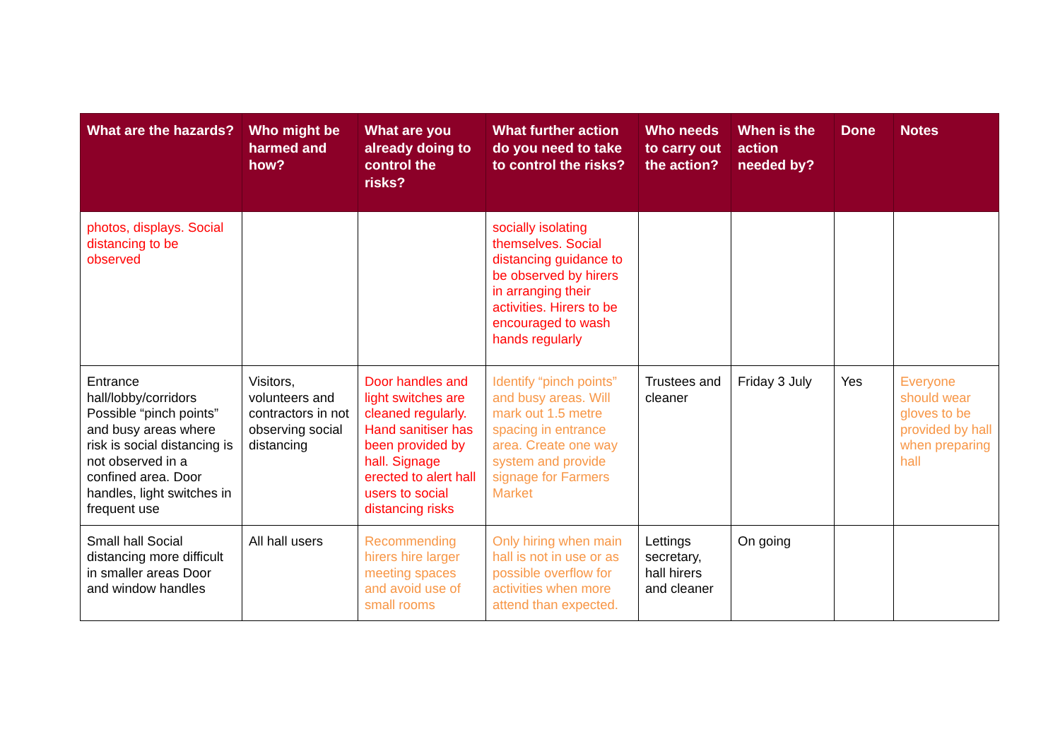| What are the hazards? | Who might be harmed and how? | What are you already doing to control the risks? | What further action do you need to take to control the risks? | Who needs to carry out the action? | When is the action needed by? | Done | Notes |
| --- | --- | --- | --- | --- | --- | --- | --- |
| photos, displays. Social distancing to be observed | | | socially isolating themselves. Social distancing guidance to be observed by hirers in arranging their activities. Hirers to be encouraged to wash hands regularly | | | | |
| Entrance hall/lobby/corridors Possible “pinch points” and busy areas where risk is social distancing is not observed in a confined area. Door handles, light switches in frequent use | Visitors, volunteers and contractors in not observing social distancing | Door handles and light switches are cleaned regularly. Hand sanitiser has been provided by hall. Signage erected to alert hall users to social distancing risks | Identify “pinch points” and busy areas. Will mark out 1.5 metre spacing in entrance area. Create one way system and provide signage for Farmers Market | Trustees and cleaner | Friday 3 July | Yes | Everyone should wear gloves to be provided by hall when preparing hall |
| Small hall Social distancing more difficult in smaller areas Door and window handles | All hall users | Recommending hirers hire larger meeting spaces and avoid use of small rooms | Only hiring when main hall is not in use or as possible overflow for activities when more attend than expected. | Lettings secretary, hall hirers and cleaner | On going | | |